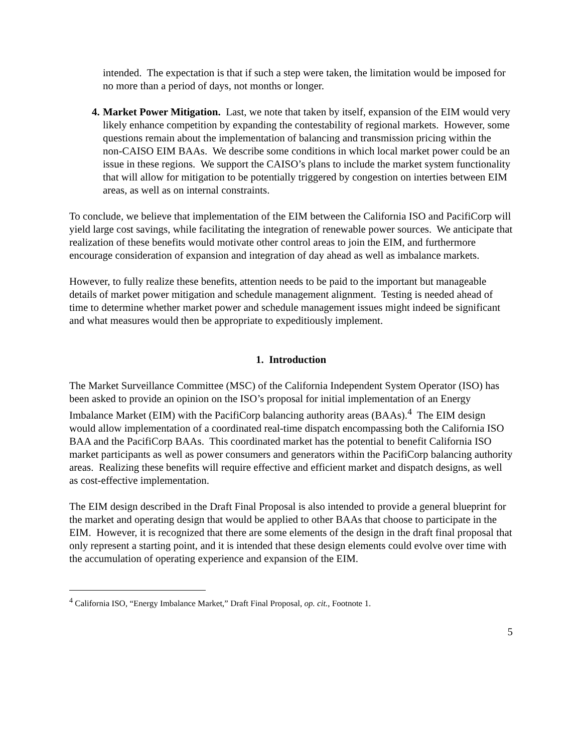intended. The expectation is that if such a step were taken, the limitation would be imposed for no more than a period of days, not months or longer.
4. Market Power Mitigation. Last, we note that taken by itself, expansion of the EIM would very likely enhance competition by expanding the contestability of regional markets. However, some questions remain about the implementation of balancing and transmission pricing within the non-CAISO EIM BAAs. We describe some conditions in which local market power could be an issue in these regions. We support the CAISO’s plans to include the market system functionality that will allow for mitigation to be potentially triggered by congestion on interties between EIM areas, as well as on internal constraints.
To conclude, we believe that implementation of the EIM between the California ISO and PacifiCorp will yield large cost savings, while facilitating the integration of renewable power sources. We anticipate that realization of these benefits would motivate other control areas to join the EIM, and furthermore encourage consideration of expansion and integration of day ahead as well as imbalance markets.
However, to fully realize these benefits, attention needs to be paid to the important but manageable details of market power mitigation and schedule management alignment. Testing is needed ahead of time to determine whether market power and schedule management issues might indeed be significant and what measures would then be appropriate to expeditiously implement.
1. Introduction
The Market Surveillance Committee (MSC) of the California Independent System Operator (ISO) has been asked to provide an opinion on the ISO’s proposal for initial implementation of an Energy Imbalance Market (EIM) with the PacifiCorp balancing authority areas (BAAs).<sup>4</sup> The EIM design would allow implementation of a coordinated real-time dispatch encompassing both the California ISO BAA and the PacifiCorp BAAs. This coordinated market has the potential to benefit California ISO market participants as well as power consumers and generators within the PacifiCorp balancing authority areas. Realizing these benefits will require effective and efficient market and dispatch designs, as well as cost-effective implementation.
The EIM design described in the Draft Final Proposal is also intended to provide a general blueprint for the market and operating design that would be applied to other BAAs that choose to participate in the EIM. However, it is recognized that there are some elements of the design in the draft final proposal that only represent a starting point, and it is intended that these design elements could evolve over time with the accumulation of operating experience and expansion of the EIM.
<sup>4</sup> California ISO, “Energy Imbalance Market,” Draft Final Proposal, op. cit., Footnote 1.
5